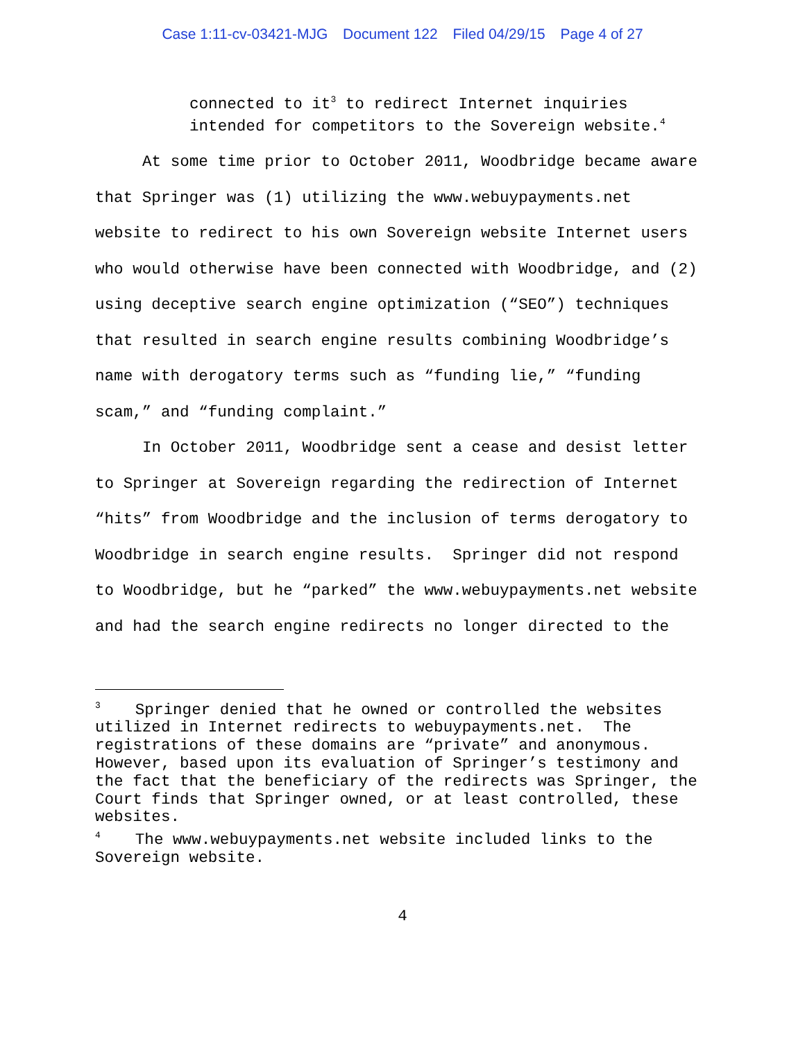Case 1:11-cv-03421-MJG Document 122 Filed 04/29/15 Page 4 of 27
connected to it<sup>3</sup> to redirect Internet inquiries
intended for competitors to the Sovereign website.<sup>4</sup>
At some time prior to October 2011, Woodbridge became aware that Springer was (1) utilizing the www.webuypayments.net website to redirect to his own Sovereign website Internet users who would otherwise have been connected with Woodbridge, and (2) using deceptive search engine optimization (“SEO”) techniques that resulted in search engine results combining Woodbridge’s name with derogatory terms such as “funding lie,” “funding scam,” and “funding complaint.”
In October 2011, Woodbridge sent a cease and desist letter to Springer at Sovereign regarding the redirection of Internet “hits” from Woodbridge and the inclusion of terms derogatory to Woodbridge in search engine results. Springer did not respond to Woodbridge, but he “parked” the www.webuypayments.net website and had the search engine redirects no longer directed to the
<sup>3</sup> Springer denied that he owned or controlled the websites utilized in Internet redirects to webuypayments.net. The registrations of these domains are “private” and anonymous. However, based upon its evaluation of Springer’s testimony and the fact that the beneficiary of the redirects was Springer, the Court finds that Springer owned, or at least controlled, these websites.
<sup>4</sup> The www.webuypayments.net website included links to the Sovereign website.
4